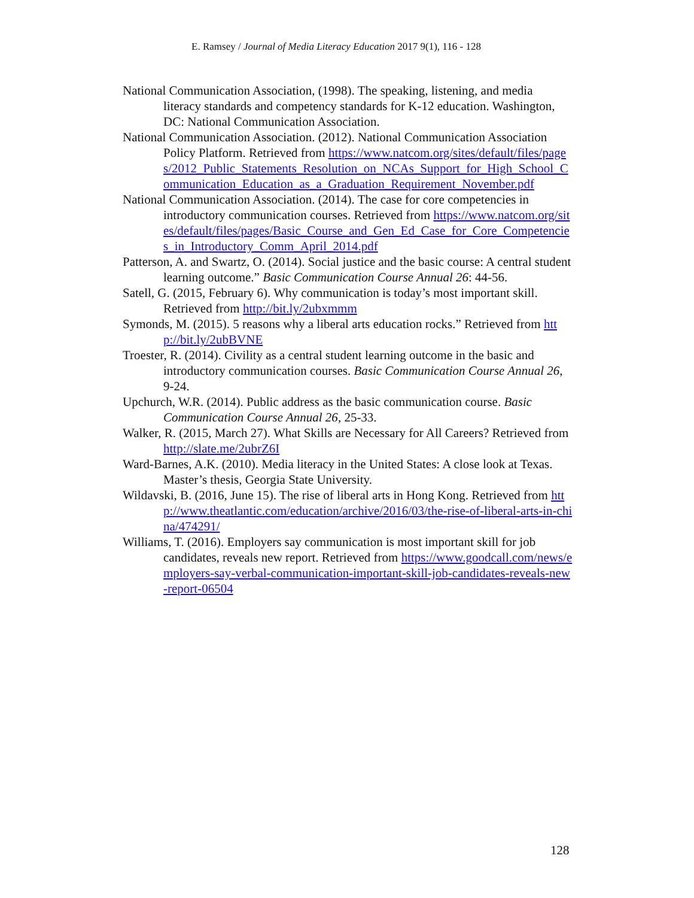E. Ramsey / Journal of Media Literacy Education 2017 9(1), 116 - 128
National Communication Association, (1998). The speaking, listening, and media literacy standards and competency standards for K-12 education. Washington, DC: National Communication Association.
National Communication Association. (2012). National Communication Association Policy Platform. Retrieved from https://www.natcom.org/sites/default/files/pages/2012_Public_Statements_Resolution_on_NCAs_Support_for_High_School_Communication_Education_as_a_Graduation_Requirement_November.pdf
National Communication Association. (2014). The case for core competencies in introductory communication courses. Retrieved from https://www.natcom.org/sites/default/files/pages/Basic_Course_and_Gen_Ed_Case_for_Core_Competencies_in_Introductory_Comm_April_2014.pdf
Patterson, A. and Swartz, O. (2014). Social justice and the basic course: A central student learning outcome.” Basic Communication Course Annual 26: 44-56.
Satell, G. (2015, February 6). Why communication is today’s most important skill. Retrieved from http://bit.ly/2ubxmmm
Symonds, M. (2015). 5 reasons why a liberal arts education rocks.” Retrieved from http://bit.ly/2ubBVNE
Troester, R. (2014). Civility as a central student learning outcome in the basic and introductory communication courses. Basic Communication Course Annual 26, 9-24.
Upchurch, W.R. (2014). Public address as the basic communication course. Basic Communication Course Annual 26, 25-33.
Walker, R. (2015, March 27). What Skills are Necessary for All Careers? Retrieved from http://slate.me/2ubrZ6I
Ward-Barnes, A.K. (2010). Media literacy in the United States: A close look at Texas. Master’s thesis, Georgia State University.
Wildavski, B. (2016, June 15). The rise of liberal arts in Hong Kong. Retrieved from http://www.theatlantic.com/education/archive/2016/03/the-rise-of-liberal-arts-in-china/474291/
Williams, T. (2016). Employers say communication is most important skill for job candidates, reveals new report. Retrieved from https://www.goodcall.com/news/employers-say-verbal-communication-important-skill-job-candidates-reveals-new-report-06504
128